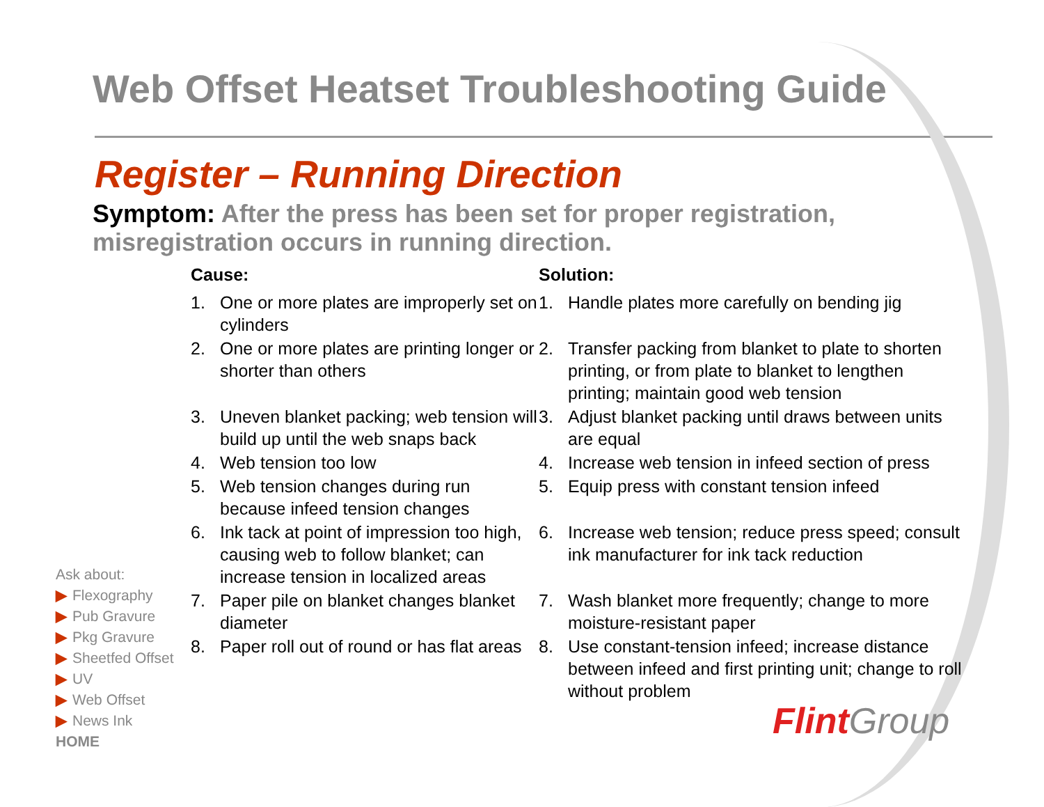Web Offset Heatset Troubleshooting Guide
Register – Running Direction
Symptom: After the press has been set for proper registration, misregistration occurs in running direction.
Cause:
1. One or more plates are improperly set on cylinders
2. One or more plates are printing longer or shorter than others
3. Uneven blanket packing; web tension will build up until the web snaps back
4. Web tension too low
5. Web tension changes during run because infeed tension changes
6. Ink tack at point of impression too high, causing web to follow blanket; can increase tension in localized areas
7. Paper pile on blanket changes blanket diameter
8. Paper roll out of round or has flat areas
Solution:
1. Handle plates more carefully on bending jig
2. Transfer packing from blanket to plate to shorten printing, or from plate to blanket to lengthen printing; maintain good web tension
3. Adjust blanket packing until draws between units are equal
4. Increase web tension in infeed section of press
5. Equip press with constant tension infeed
6. Increase web tension; reduce press speed; consult ink manufacturer for ink tack reduction
7. Wash blanket more frequently; change to more moisture-resistant paper
8. Use constant-tension infeed; increase distance between infeed and first printing unit; change to roll without problem
Ask about:
▶ Flexography
▶ Pub Gravure
▶ Pkg Gravure
▶ Sheetfed Offset
▶ UV
▶ Web Offset
▶ News Ink
HOME
Flint Group